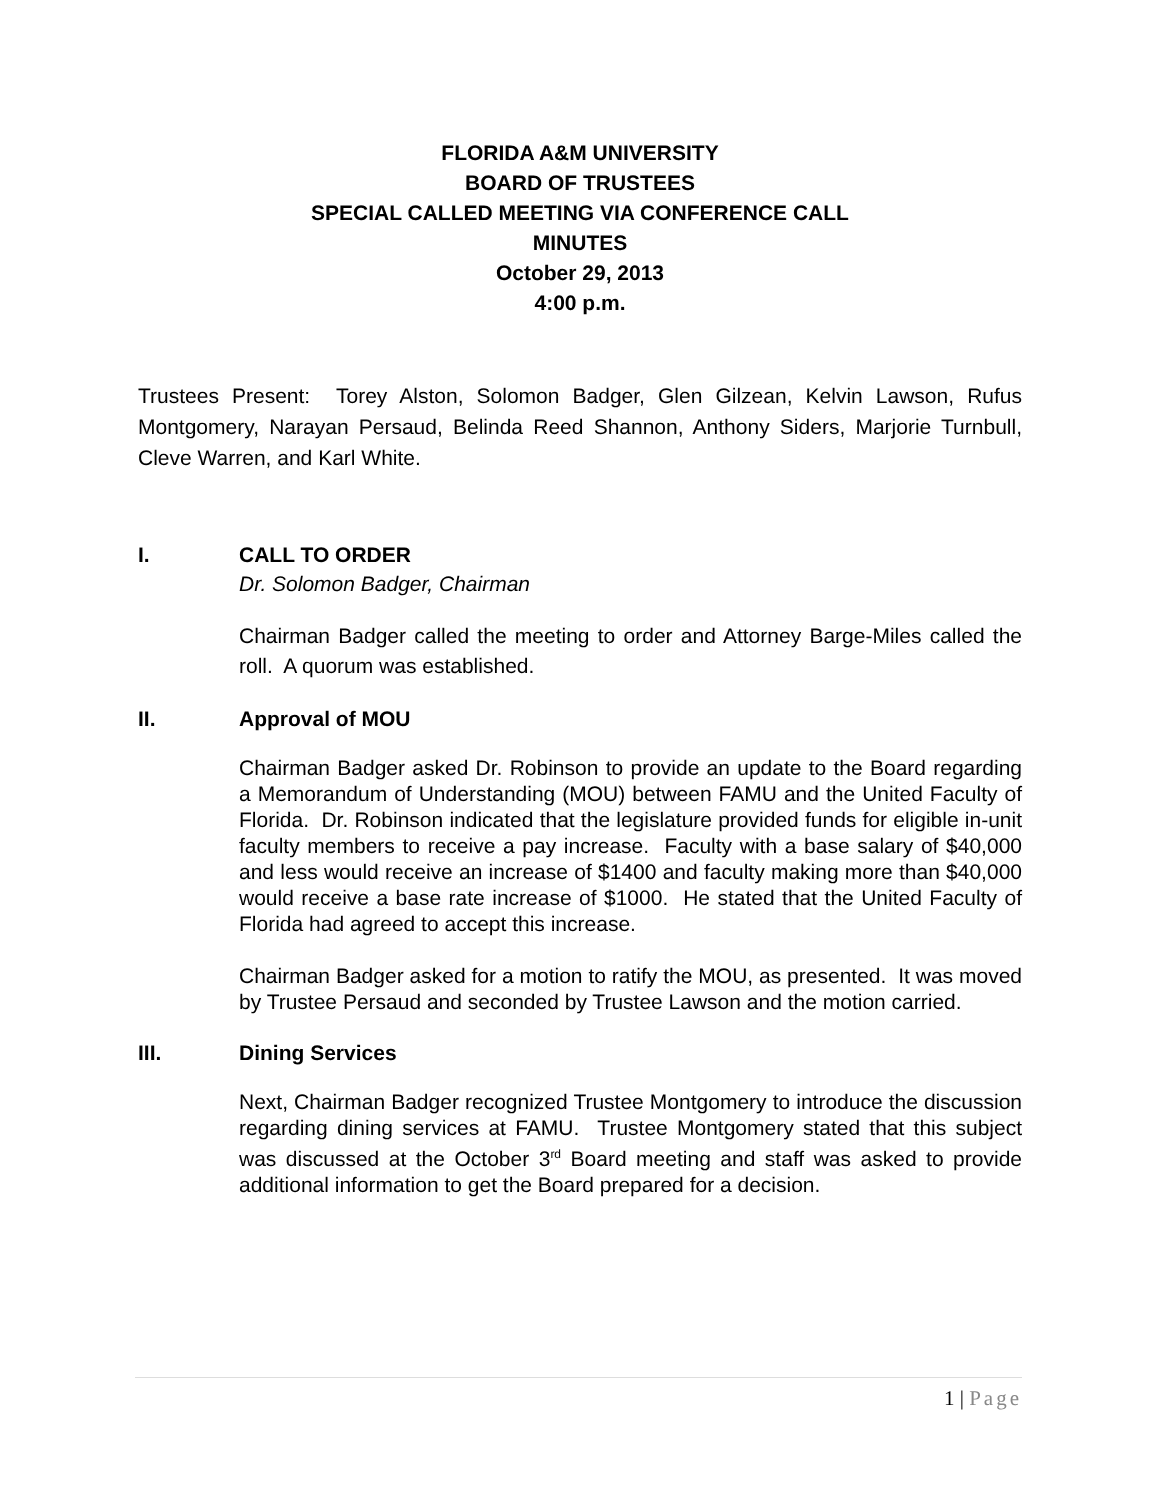FLORIDA A&M UNIVERSITY
BOARD OF TRUSTEES
SPECIAL CALLED MEETING VIA CONFERENCE CALL
MINUTES
October 29, 2013
4:00 p.m.
Trustees Present: Torey Alston, Solomon Badger, Glen Gilzean, Kelvin Lawson, Rufus Montgomery, Narayan Persaud, Belinda Reed Shannon, Anthony Siders, Marjorie Turnbull, Cleve Warren, and Karl White.
I. CALL TO ORDER
Dr. Solomon Badger, Chairman
Chairman Badger called the meeting to order and Attorney Barge-Miles called the roll. A quorum was established.
II. Approval of MOU
Chairman Badger asked Dr. Robinson to provide an update to the Board regarding a Memorandum of Understanding (MOU) between FAMU and the United Faculty of Florida. Dr. Robinson indicated that the legislature provided funds for eligible in-unit faculty members to receive a pay increase. Faculty with a base salary of $40,000 and less would receive an increase of $1400 and faculty making more than $40,000 would receive a base rate increase of $1000. He stated that the United Faculty of Florida had agreed to accept this increase.
Chairman Badger asked for a motion to ratify the MOU, as presented. It was moved by Trustee Persaud and seconded by Trustee Lawson and the motion carried.
III. Dining Services
Next, Chairman Badger recognized Trustee Montgomery to introduce the discussion regarding dining services at FAMU. Trustee Montgomery stated that this subject was discussed at the October 3<sup>rd</sup> Board meeting and staff was asked to provide additional information to get the Board prepared for a decision.
1 | Page